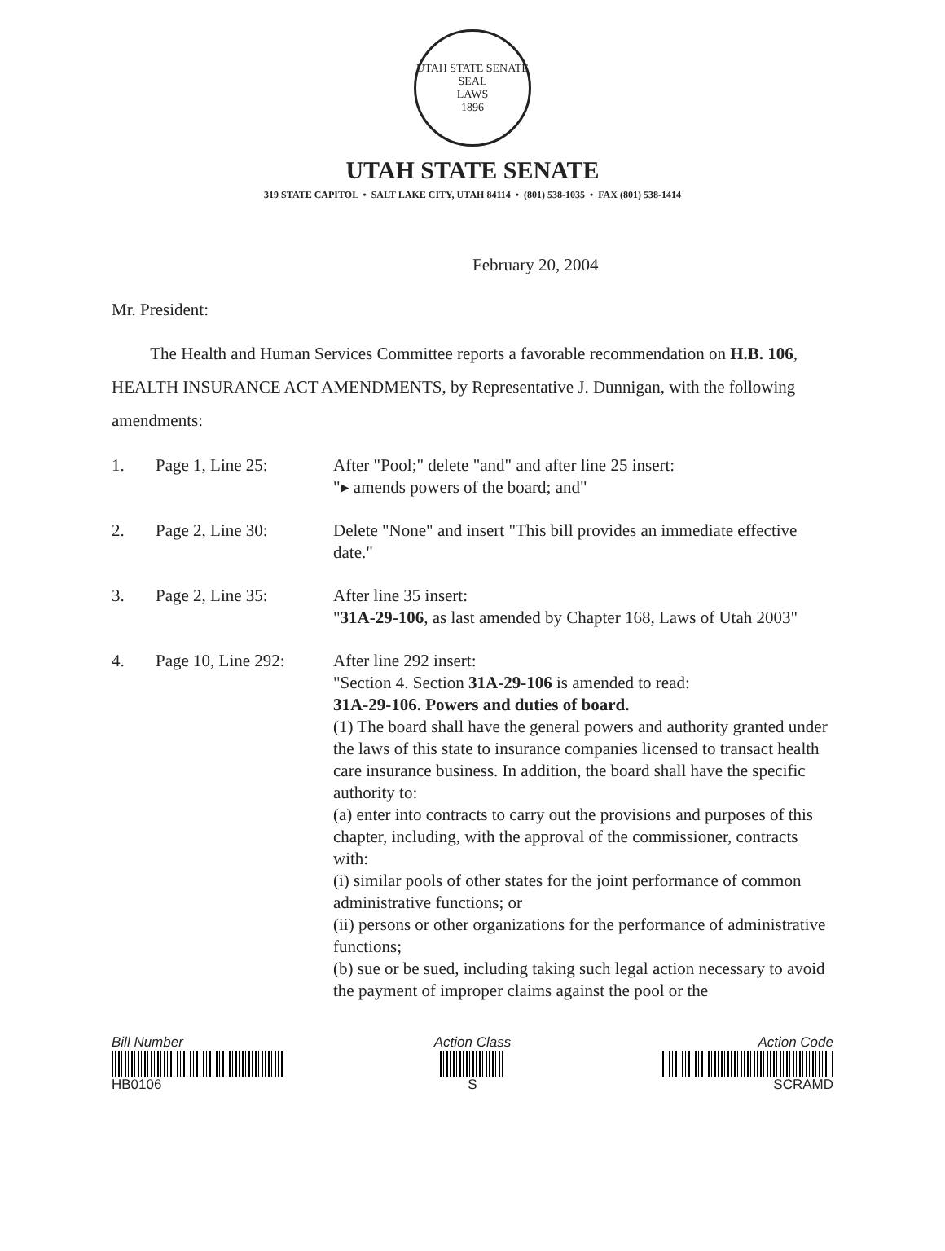UTAH STATE SENATE SEAL
LAWS
1896
UTAH STATE SENATE
319 STATE CAPITOL • SALT LAKE CITY, UTAH 84114 • (801) 538-1035 • FAX (801) 538-1414
February 20, 2004
Mr. President:
The Health and Human Services Committee reports a favorable recommendation on H.B. 106, HEALTH INSURANCE ACT AMENDMENTS, by Representative J. Dunnigan, with the following amendments:
1. Page 1, Line 25: After "Pool;" delete "and" and after line 25 insert:
"▸ amends powers of the board; and"
2. Page 2, Line 30: Delete "None" and insert "This bill provides an immediate effective date."
3. Page 2, Line 35: After line 35 insert:
"31A-29-106, as last amended by Chapter 168, Laws of Utah 2003"
4. Page 10, Line 292:
After line 292 insert:
"Section 4. Section 31A-29-106 is amended to read:
31A-29-106. Powers and duties of board.
(1) The board shall have the general powers and authority granted under the laws of this state to insurance companies licensed to transact health care insurance business. In addition, the board shall have the specific authority to:
(a) enter into contracts to carry out the provisions and purposes of this chapter, including, with the approval of the commissioner, contracts with:
(i) similar pools of other states for the joint performance of common administrative functions; or
(ii) persons or other organizations for the performance of administrative functions;
(b) sue or be sued, including taking such legal action necessary to avoid the payment of improper claims against the pool or the
Bill Number
HB0106
Action Class
S
Action Code
SCRAMD